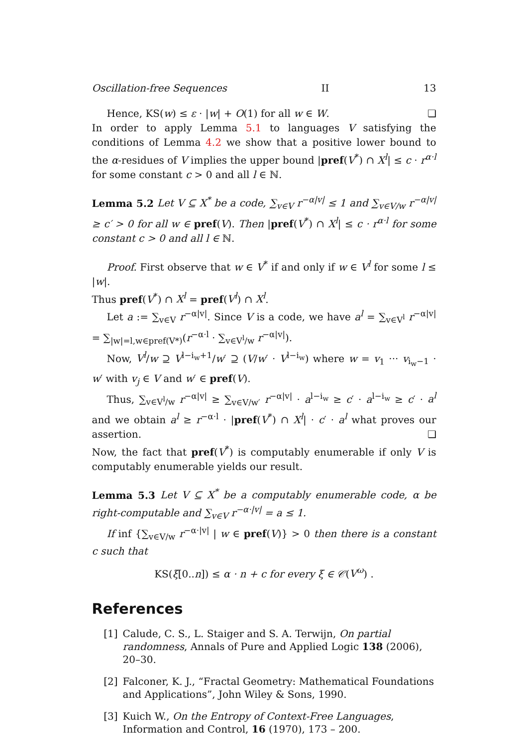Oscillation-free Sequences II 13
Hence, KS(w) ≤ ε · |w| + O(1) for all w ∈ W. ❏
In order to apply Lemma 5.1 to languages V satisfying the conditions of Lemma 4.2 we show that a positive lower bound to the α-residues of V implies the upper bound |pref(V<sup>*</sup>) ∩ X<sup>l</sup>| ≤ c · r<sup>α·l</sup> for some constant c > 0 and all l ∈ ℕ.
Lemma 5.2 Let V ⊆ X<sup>*</sup> be a code, ∑<sub>v∈V</sub> r<sup>−α|v|</sup> ≤ 1 and ∑<sub>v∈V/w</sub> r<sup>−α|v|</sup> ≥ c′ > 0 for all w ∈ pref(V). Then |pref(V<sup>*</sup>) ∩ X<sup>l</sup>| ≤ c · r<sup>α·l</sup> for some constant c > 0 and all l ∈ ℕ.
Proof. First observe that w ∈ V<sup>*</sup> if and only if w ∈ V<sup>l</sup> for some l ≤ |w|.
Thus pref(V<sup>*</sup>) ∩ X<sup>l</sup> = pref(V<sup>l</sup>) ∩ X<sup>l</sup>.
Let a := ∑<sub>v∈V</sub> r<sup>−α|v|</sup>. Since V is a code, we have a<sup>l</sup> = ∑<sub>v∈V<sup>l</sup></sub> r<sup>−α|v|</sup> = ∑<sub>|w|=l,w∈pref(V*)</sub>(r<sup>−α·l</sup> · ∑<sub>v∈V<sup>l</sup>/w</sub> r<sup>−α|v|</sup>).
Now, V<sup>l</sup>/w ⊇ V<sup>l−i<sub>w</sub>+1</sup>/w′ ⊇ (V/w′ · V<sup>l−i<sub>w</sub></sup>) where w = v<sub>1</sub> ··· v<sub>i<sub>w</sub>−1</sub> · w′ with v<sub>j</sub> ∈ V and w′ ∈ pref(V).
Thus, ∑<sub>v∈V<sup>l</sup>/w</sub> r<sup>−α|v|</sup> ≥ ∑<sub>v∈V/w′</sub> r<sup>−α|v|</sup> · a<sup>l−i<sub>w</sub></sup> ≥ c′ · a<sup>l−i<sub>w</sub></sup> ≥ c′ · a<sup>l</sup> and we obtain a<sup>l</sup> ≥ r<sup>−α·l</sup> · |pref(V<sup>*</sup>) ∩ X<sup>l</sup>| · c′ · a<sup>l</sup> what proves our assertion. ❏
Now, the fact that pref(V<sup>*</sup>) is computably enumerable if only V is computably enumerable yields our result.
Lemma 5.3 Let V ⊆ X<sup>*</sup> be a computably enumerable code, α be right-computable and ∑<sub>v∈V</sub> r<sup>−α·|v|</sup> = a ≤ 1.
If inf {∑<sub>v∈V/w</sub> r<sup>−α·|v|</sup> | w ∈ pref(V)} > 0 then there is a constant c such that
KS(ξ[0..n]) ≤ α · n + c for every ξ ∈ 𝒞(V<sup>ω</sup>) .
References
[1] Calude, C. S., L. Staiger and S. A. Terwijn, On partial randomness, Annals of Pure and Applied Logic 138 (2006), 20–30.
[2] Falconer, K. J., “Fractal Geometry: Mathematical Foundations and Applications”, John Wiley & Sons, 1990.
[3] Kuich W., On the Entropy of Context-Free Languages, Information and Control, 16 (1970), 173 – 200.